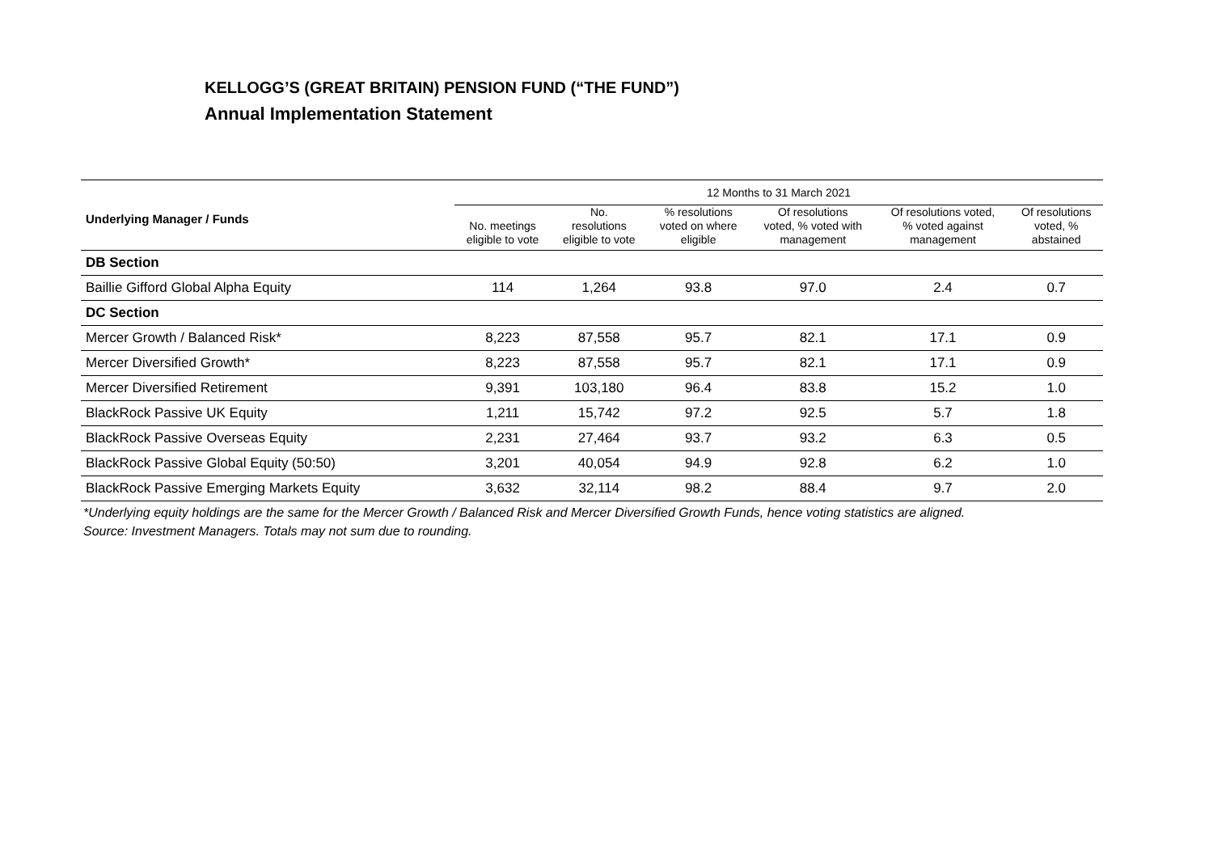KELLOGG’S (GREAT BRITAIN) PENSION FUND (“THE FUND”)
Annual Implementation Statement
| | 12 Months to 31 March 2021 | | | | | |
| --- | --- | --- | --- | --- | --- | --- |
| Underlying Manager / Funds | No. meetings eligible to vote | No. resolutions eligible to vote | % resolutions voted on where eligible | Of resolutions voted, % voted with management | Of resolutions voted, % voted against management | Of resolutions voted, % abstained |
| DB Section | | | | | | |
| Baillie Gifford Global Alpha Equity | 114 | 1,264 | 93.8 | 97.0 | 2.4 | 0.7 |
| DC Section | | | | | | |
| Mercer Growth / Balanced Risk* | 8,223 | 87,558 | 95.7 | 82.1 | 17.1 | 0.9 |
| Mercer Diversified Growth* | 8,223 | 87,558 | 95.7 | 82.1 | 17.1 | 0.9 |
| Mercer Diversified Retirement | 9,391 | 103,180 | 96.4 | 83.8 | 15.2 | 1.0 |
| BlackRock Passive UK Equity | 1,211 | 15,742 | 97.2 | 92.5 | 5.7 | 1.8 |
| BlackRock Passive Overseas Equity | 2,231 | 27,464 | 93.7 | 93.2 | 6.3 | 0.5 |
| BlackRock Passive Global Equity (50:50) | 3,201 | 40,054 | 94.9 | 92.8 | 6.2 | 1.0 |
| BlackRock Passive Emerging Markets Equity | 3,632 | 32,114 | 98.2 | 88.4 | 9.7 | 2.0 |
*Underlying equity holdings are the same for the Mercer Growth / Balanced Risk and Mercer Diversified Growth Funds, hence voting statistics are aligned.
Source: Investment Managers. Totals may not sum due to rounding.